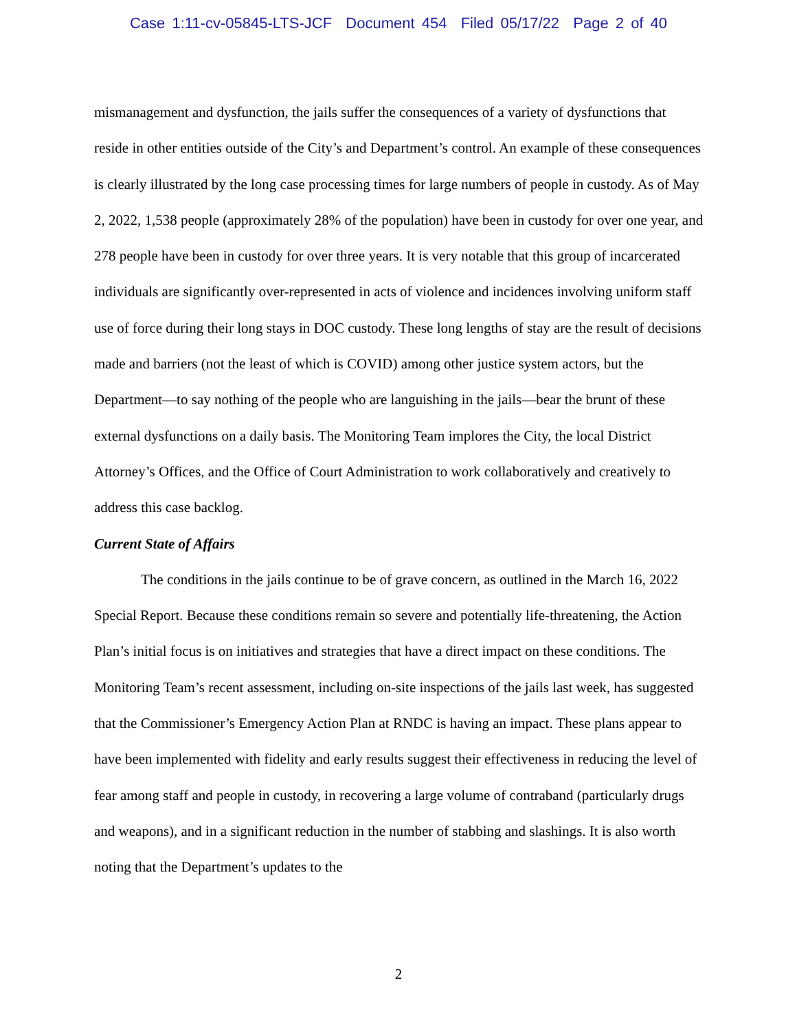Case 1:11-cv-05845-LTS-JCF Document 454 Filed 05/17/22 Page 2 of 40
mismanagement and dysfunction, the jails suffer the consequences of a variety of dysfunctions that reside in other entities outside of the City’s and Department’s control. An example of these consequences is clearly illustrated by the long case processing times for large numbers of people in custody. As of May 2, 2022, 1,538 people (approximately 28% of the population) have been in custody for over one year, and 278 people have been in custody for over three years. It is very notable that this group of incarcerated individuals are significantly over-represented in acts of violence and incidences involving uniform staff use of force during their long stays in DOC custody. These long lengths of stay are the result of decisions made and barriers (not the least of which is COVID) among other justice system actors, but the Department—to say nothing of the people who are languishing in the jails—bear the brunt of these external dysfunctions on a daily basis. The Monitoring Team implores the City, the local District Attorney’s Offices, and the Office of Court Administration to work collaboratively and creatively to address this case backlog.
Current State of Affairs
The conditions in the jails continue to be of grave concern, as outlined in the March 16, 2022 Special Report. Because these conditions remain so severe and potentially life-threatening, the Action Plan’s initial focus is on initiatives and strategies that have a direct impact on these conditions. The Monitoring Team’s recent assessment, including on-site inspections of the jails last week, has suggested that the Commissioner’s Emergency Action Plan at RNDC is having an impact. These plans appear to have been implemented with fidelity and early results suggest their effectiveness in reducing the level of fear among staff and people in custody, in recovering a large volume of contraband (particularly drugs and weapons), and in a significant reduction in the number of stabbing and slashings. It is also worth noting that the Department’s updates to the
2